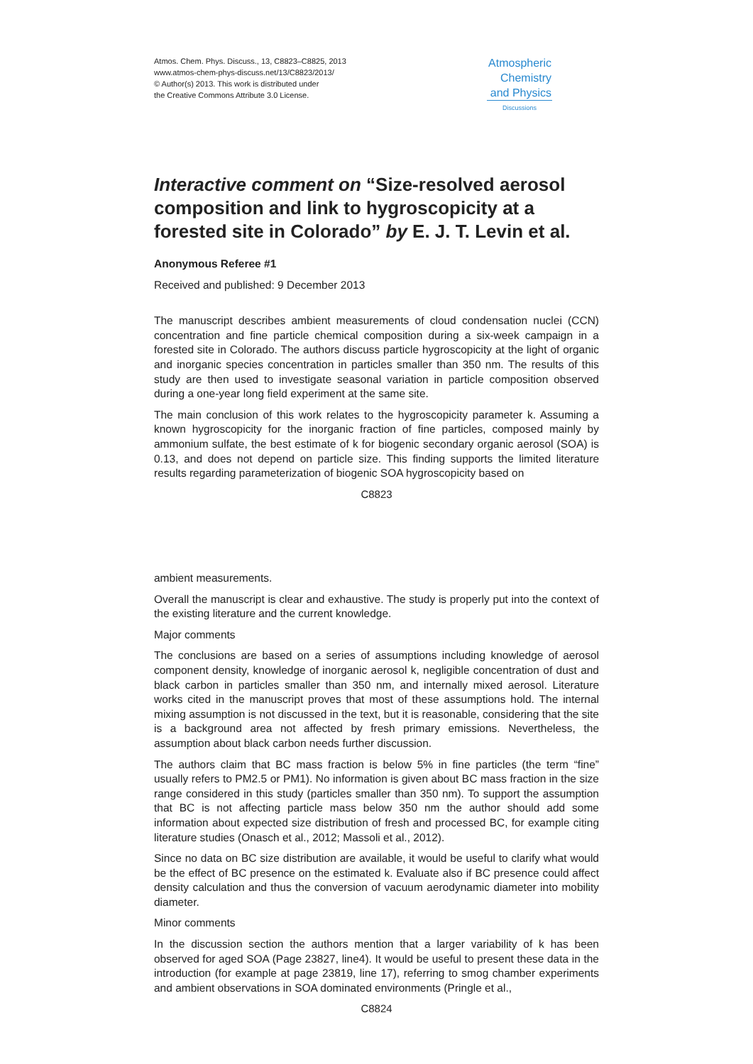Atmos. Chem. Phys. Discuss., 13, C8823–C8825, 2013
www.atmos-chem-phys-discuss.net/13/C8823/2013/
© Author(s) 2013. This work is distributed under
the Creative Commons Attribute 3.0 License.
Atmospheric
Chemistry
and Physics
Discussions
Interactive comment on “Size-resolved aerosol composition and link to hygroscopicity at a forested site in Colorado” by E. J. T. Levin et al.
Anonymous Referee #1
Received and published: 9 December 2013
The manuscript describes ambient measurements of cloud condensation nuclei (CCN) concentration and fine particle chemical composition during a six-week campaign in a forested site in Colorado. The authors discuss particle hygroscopicity at the light of organic and inorganic species concentration in particles smaller than 350 nm. The results of this study are then used to investigate seasonal variation in particle composition observed during a one-year long field experiment at the same site.
The main conclusion of this work relates to the hygroscopicity parameter k. Assuming a known hygroscopicity for the inorganic fraction of fine particles, composed mainly by ammonium sulfate, the best estimate of k for biogenic secondary organic aerosol (SOA) is 0.13, and does not depend on particle size. This finding supports the limited literature results regarding parameterization of biogenic SOA hygroscopicity based on
C8823
ambient measurements.
Overall the manuscript is clear and exhaustive. The study is properly put into the context of the existing literature and the current knowledge.
Major comments
The conclusions are based on a series of assumptions including knowledge of aerosol component density, knowledge of inorganic aerosol k, negligible concentration of dust and black carbon in particles smaller than 350 nm, and internally mixed aerosol. Literature works cited in the manuscript proves that most of these assumptions hold. The internal mixing assumption is not discussed in the text, but it is reasonable, considering that the site is a background area not affected by fresh primary emissions. Nevertheless, the assumption about black carbon needs further discussion.
The authors claim that BC mass fraction is below 5% in fine particles (the term “fine” usually refers to PM2.5 or PM1). No information is given about BC mass fraction in the size range considered in this study (particles smaller than 350 nm). To support the assumption that BC is not affecting particle mass below 350 nm the author should add some information about expected size distribution of fresh and processed BC, for example citing literature studies (Onasch et al., 2012; Massoli et al., 2012).
Since no data on BC size distribution are available, it would be useful to clarify what would be the effect of BC presence on the estimated k. Evaluate also if BC presence could affect density calculation and thus the conversion of vacuum aerodynamic diameter into mobility diameter.
Minor comments
In the discussion section the authors mention that a larger variability of k has been observed for aged SOA (Page 23827, line4). It would be useful to present these data in the introduction (for example at page 23819, line 17), referring to smog chamber experiments and ambient observations in SOA dominated environments (Pringle et al.,
C8824